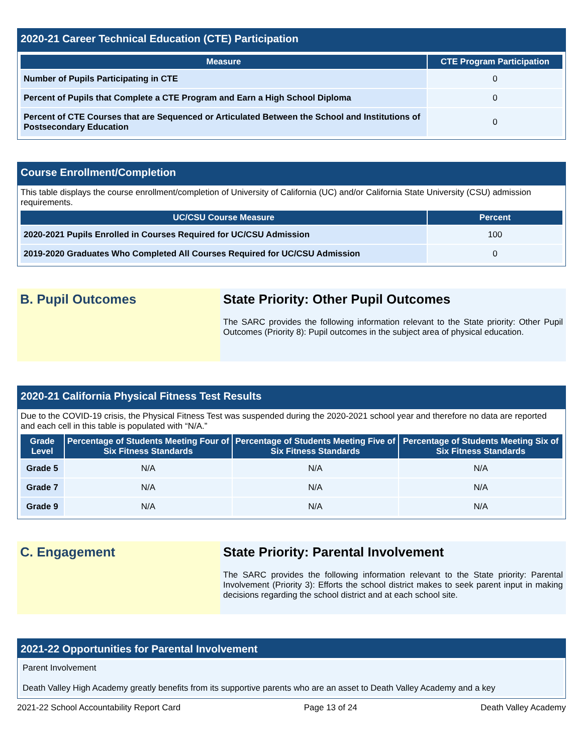2020-21 Career Technical Education (CTE) Participation
| Measure | CTE Program Participation |
| --- | --- |
| Number of Pupils Participating in CTE | 0 |
| Percent of Pupils that Complete a CTE Program and Earn a High School Diploma | 0 |
| Percent of CTE Courses that are Sequenced or Articulated Between the School and Institutions of Postsecondary Education | 0 |
Course Enrollment/Completion
This table displays the course enrollment/completion of University of California (UC) and/or California State University (CSU) admission requirements.
| UC/CSU Course Measure | Percent |
| --- | --- |
| 2020-2021 Pupils Enrolled in Courses Required for UC/CSU Admission | 100 |
| 2019-2020 Graduates Who Completed All Courses Required for UC/CSU Admission | 0 |
B. Pupil Outcomes
State Priority: Other Pupil Outcomes
The SARC provides the following information relevant to the State priority: Other Pupil Outcomes (Priority 8): Pupil outcomes in the subject area of physical education.
2020-21 California Physical Fitness Test Results
Due to the COVID-19 crisis, the Physical Fitness Test was suspended during the 2020-2021 school year and therefore no data are reported and each cell in this table is populated with “N/A.”
| Grade Level | Percentage of Students Meeting Four of Six Fitness Standards | Percentage of Students Meeting Five of Six Fitness Standards | Percentage of Students Meeting Six of Six Fitness Standards |
| --- | --- | --- | --- |
| Grade 5 | N/A | N/A | N/A |
| Grade 7 | N/A | N/A | N/A |
| Grade 9 | N/A | N/A | N/A |
C. Engagement
State Priority: Parental Involvement
The SARC provides the following information relevant to the State priority: Parental Involvement (Priority 3): Efforts the school district makes to seek parent input in making decisions regarding the school district and at each school site.
2021-22 Opportunities for Parental Involvement
Parent Involvement
Death Valley High Academy greatly benefits from its supportive parents who are an asset to Death Valley Academy and a key
2021-22 School Accountability Report Card Page 13 of 24 Death Valley Academy